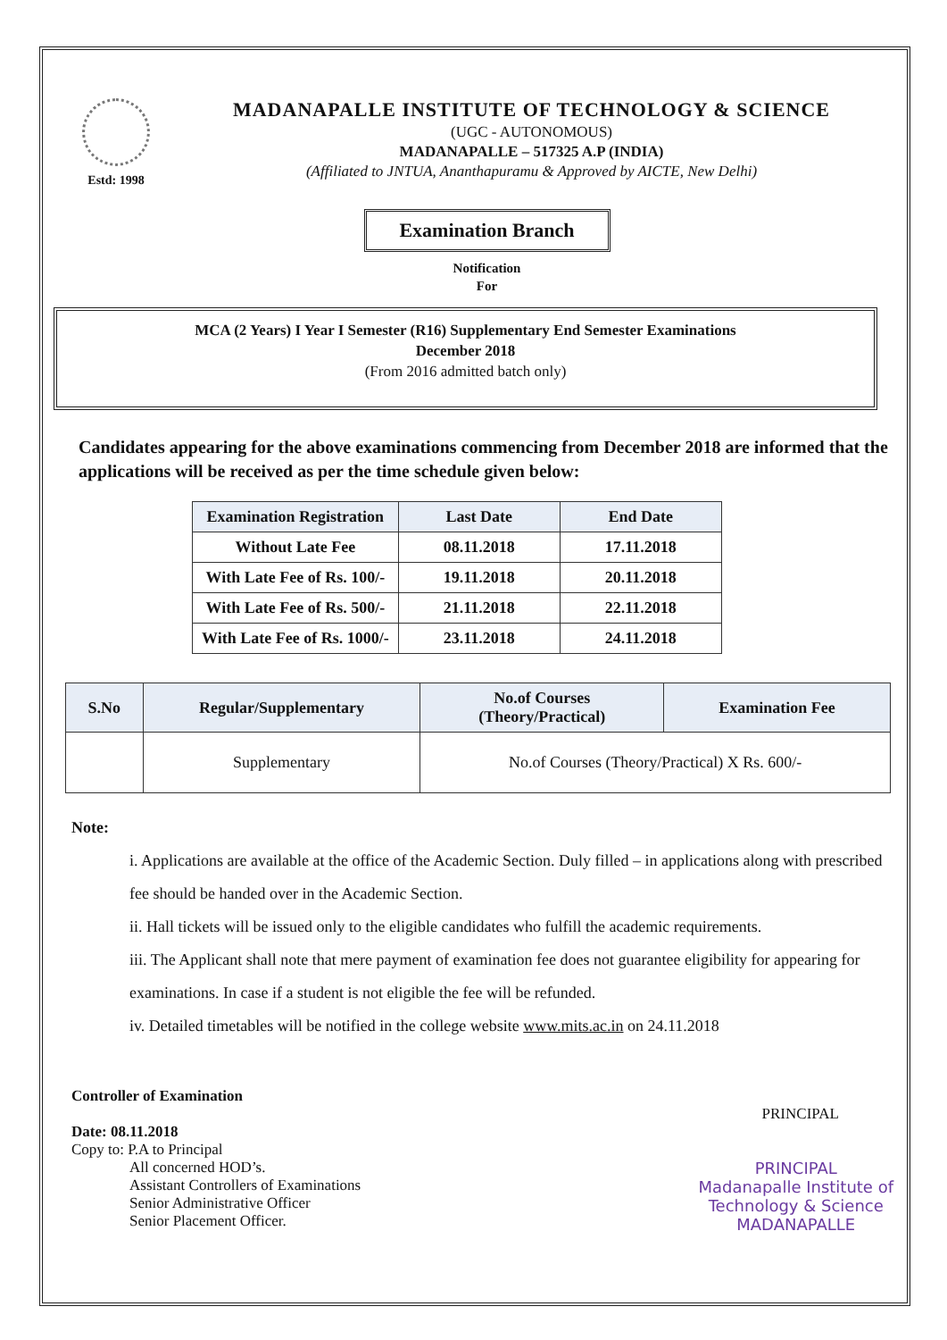Estd: 1998
MADANAPALLE INSTITUTE OF TECHNOLOGY & SCIENCE
(UGC - AUTONOMOUS)
MADANAPALLE – 517325 A.P (INDIA)
(Affiliated to JNTUA, Ananthapuramu & Approved by AICTE, New Delhi)
Examination Branch
Notification
For
MCA (2 Years) I Year I Semester (R16) Supplementary End Semester Examinations
December 2018
(From 2016 admitted batch only)
Candidates appearing for the above examinations commencing from December 2018 are informed that the applications will be received as per the time schedule given below:
| Examination Registration | Last Date | End Date |
| --- | --- | --- |
| Without Late Fee | 08.11.2018 | 17.11.2018 |
| With Late Fee of Rs. 100/- | 19.11.2018 | 20.11.2018 |
| With Late Fee of Rs. 500/- | 21.11.2018 | 22.11.2018 |
| With Late Fee of Rs. 1000/- | 23.11.2018 | 24.11.2018 |
| S.No | Regular/Supplementary | No.of Courses (Theory/Practical) | Examination Fee |
| --- | --- | --- | --- |
| | Supplementary | No.of Courses (Theory/Practical) X Rs. 600/- | |
Note:
i. Applications are available at the office of the Academic Section. Duly filled – in applications along with prescribed fee should be handed over in the Academic Section.
ii. Hall tickets will be issued only to the eligible candidates who fulfill the academic requirements.
iii. The Applicant shall note that mere payment of examination fee does not guarantee eligibility for appearing for examinations. In case if a student is not eligible the fee will be refunded.
iv. Detailed timetables will be notified in the college website www.mits.ac.in on 24.11.2018
Controller of Examination
Date: 08.11.2018
Copy to: P.A to Principal
All concerned HOD’s.
Assistant Controllers of Examinations
Senior Administrative Officer
Senior Placement Officer.
PRINCIPAL
PRINCIPAL
Madanapalle Institute of
Technology & Science
MADANAPALLE